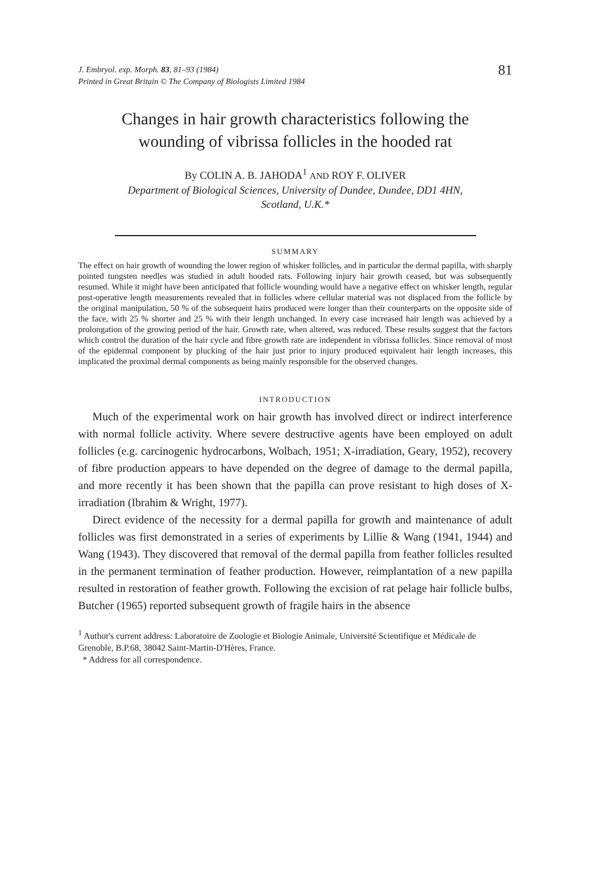J. Embryol. exp. Morph. 83, 81–93 (1984)
Printed in Great Britain © The Company of Biologists Limited 1984
81
Changes in hair growth characteristics following the
wounding of vibrissa follicles in the hooded rat
By COLIN A. B. JAHODA<sup>1</sup> AND ROY F. OLIVER
Department of Biological Sciences, University of Dundee, Dundee, DD1 4HN,
Scotland, U.K.*
SUMMARY
The effect on hair growth of wounding the lower region of whisker follicles, and in particular the dermal papilla, with sharply pointed tungsten needles was studied in adult hooded rats. Following injury hair growth ceased, but was subsequently resumed. While it might have been anticipated that follicle wounding would have a negative effect on whisker length, regular post-operative length measurements revealed that in follicles where cellular material was not displaced from the follicle by the original manipulation, 50 % of the subsequent hairs produced were longer than their counterparts on the opposite side of the face, with 25 % shorter and 25 % with their length unchanged. In every case increased hair length was achieved by a prolongation of the growing period of the hair. Growth rate, when altered, was reduced. These results suggest that the factors which control the duration of the hair cycle and fibre growth rate are independent in vibrissa follicles. Since removal of most of the epidermal component by plucking of the hair just prior to injury produced equivalent hair length increases, this implicated the proximal dermal components as being mainly responsible for the observed changes.
INTRODUCTION
Much of the experimental work on hair growth has involved direct or indirect interference with normal follicle activity. Where severe destructive agents have been employed on adult follicles (e.g. carcinogenic hydrocarbons, Wolbach, 1951; X-irradiation, Geary, 1952), recovery of fibre production appears to have depended on the degree of damage to the dermal papilla, and more recently it has been shown that the papilla can prove resistant to high doses of X-irradiation (Ibrahim & Wright, 1977).
Direct evidence of the necessity for a dermal papilla for growth and maintenance of adult follicles was first demonstrated in a series of experiments by Lillie & Wang (1941, 1944) and Wang (1943). They discovered that removal of the dermal papilla from feather follicles resulted in the permanent termination of feather production. However, reimplantation of a new papilla resulted in restoration of feather growth. Following the excision of rat pelage hair follicle bulbs, Butcher (1965) reported subsequent growth of fragile hairs in the absence
<sup>1</sup> Author's current address: Laboratoire de Zoologie et Biologie Animale, Université Scientifique et Médicale de Grenoble, B.P.68, 38042 Saint-Martin-D'Hères, France.
* Address for all correspondence.